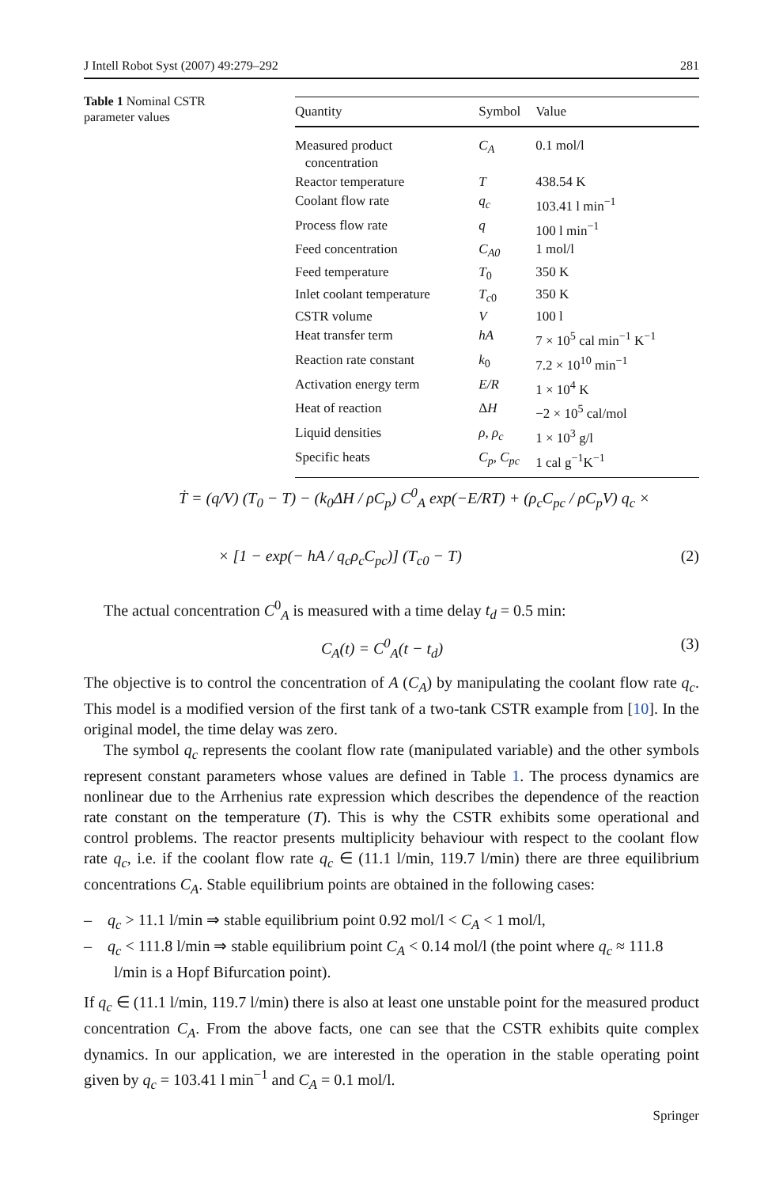J Intell Robot Syst (2007) 49:279–292 281
Table 1 Nominal CSTR parameter values
| Quantity | Symbol | Value |
| --- | --- | --- |
| Measured product concentration | C<sub>A</sub> | 0.1 mol/l |
| Reactor temperature | T | 438.54 K |
| Coolant flow rate | q<sub>c</sub> | 103.41 l min<sup>−1</sup> |
| Process flow rate | q | 100 l min<sup>−1</sup> |
| Feed concentration | C<sub>A0</sub> | 1 mol/l |
| Feed temperature | T<sub>0</sub> | 350 K |
| Inlet coolant temperature | T<sub>c</sub><sub>0</sub> | 350 K |
| CSTR volume | V | 100 l |
| Heat transfer term | hA | 7 × 10<sup>5</sup> cal min<sup>−1</sup> K<sup>−1</sup> |
| Reaction rate constant | k<sub>0</sub> | 7.2 × 10<sup>10</sup> min<sup>−1</sup> |
| Activation energy term | E/R | 1 × 10<sup>4</sup> K |
| Heat of reaction | Δ H | −2 × 10<sup>5</sup> cal/mol |
| Liquid densities | ρ, ρ<sub>c</sub> | 1 × 10<sup>3</sup> g/l |
| Specific heats | C<sub>p</sub>, C<sub>pc</sub> | 1 cal g<sup>−1</sup>K<sup>−1</sup> |
Ṫ = (q/V) (T<sub>0</sub> − T) − (k<sub>0</sub>ΔH / ρC<sub>p</sub>) C<sup>0</sup><sub>A</sub> exp(−E/RT) + (ρ<sub>c</sub>C<sub>pc</sub> / ρC<sub>p</sub>V) q<sub>c</sub> ×
× [1 − exp(− hA / q<sub>c</sub>ρ<sub>c</sub>C<sub>pc</sub>)] (T<sub>c0</sub> − T) (2)
The actual concentration C<sup>0</sup><sub>A</sub> is measured with a time delay t<sub>d</sub> = 0.5 min:
C<sub>A</sub>(t) = C<sup>0</sup><sub>A</sub>(t − t<sub>d</sub>) (3)
The objective is to control the concentration of A (C<sub>A</sub>) by manipulating the coolant flow rate q<sub>c</sub>. This model is a modified version of the first tank of a two-tank CSTR example from [10]. In the original model, the time delay was zero.
The symbol q<sub>c</sub> represents the coolant flow rate (manipulated variable) and the other symbols represent constant parameters whose values are defined in Table 1. The process dynamics are nonlinear due to the Arrhenius rate expression which describes the dependence of the reaction rate constant on the temperature (T). This is why the CSTR exhibits some operational and control problems. The reactor presents multiplicity behaviour with respect to the coolant flow rate q<sub>c</sub>, i.e. if the coolant flow rate q<sub>c</sub> ∈ (11.1 l/min, 119.7 l/min) there are three equilibrium concentrations C<sub>A</sub>. Stable equilibrium points are obtained in the following cases:
– q<sub>c</sub> > 11.1 l/min ⇒ stable equilibrium point 0.92 mol/l < C<sub>A</sub> < 1 mol/l,
– q<sub>c</sub> < 111.8 l/min ⇒ stable equilibrium point C<sub>A</sub> < 0.14 mol/l (the point where q<sub>c</sub> ≈ 111.8 l/min is a Hopf Bifurcation point).
If q<sub>c</sub> ∈ (11.1 l/min, 119.7 l/min) there is also at least one unstable point for the measured product concentration C<sub>A</sub>. From the above facts, one can see that the CSTR exhibits quite complex dynamics. In our application, we are interested in the operation in the stable operating point given by q<sub>c</sub> = 103.41 l min<sup>−1</sup> and C<sub>A</sub> = 0.1 mol/l.
Springer